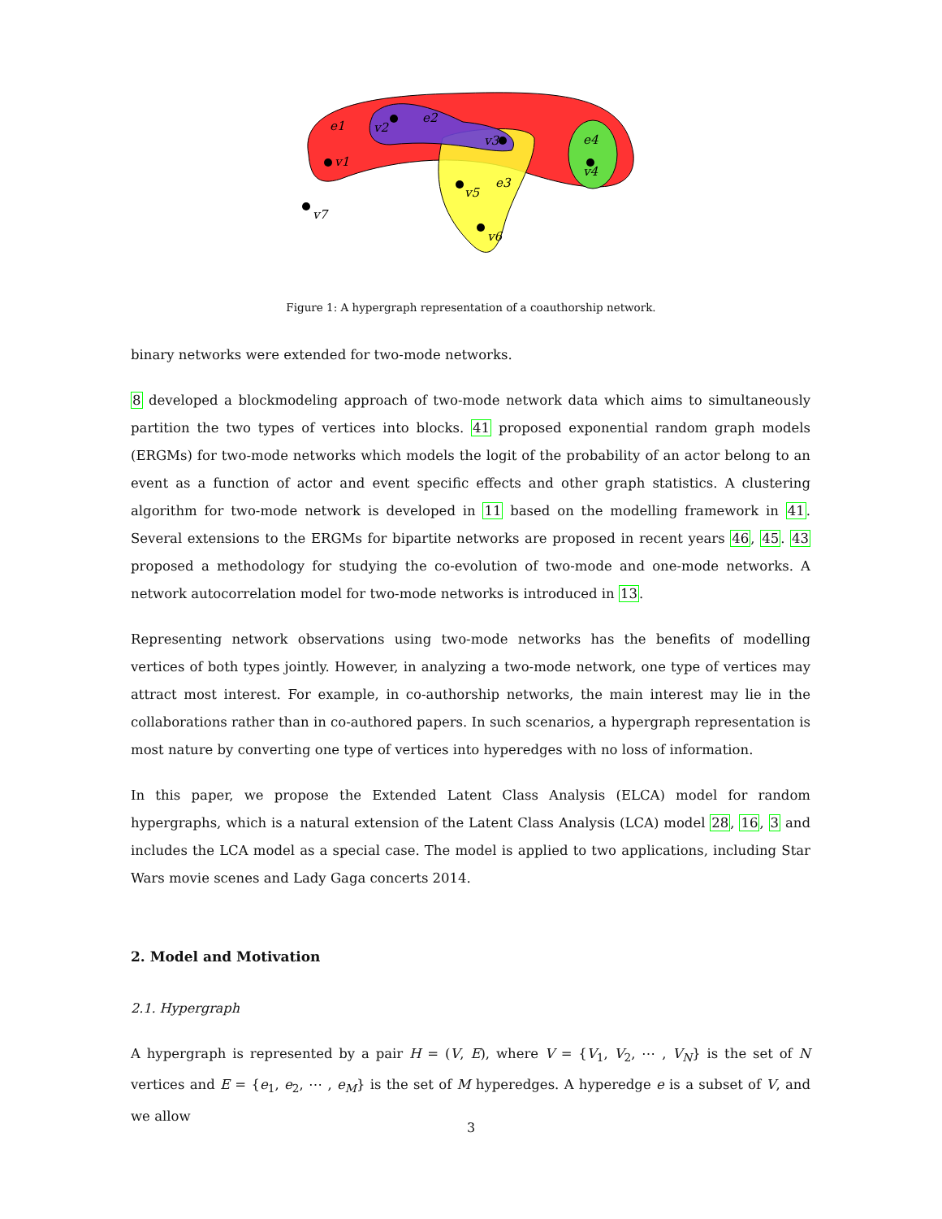e1
v1
v2
e2
v3
e4
v4
v5
e3
v6
v7
Figure 1: A hypergraph representation of a coauthorship network.
binary networks were extended for two-mode networks.
8 developed a blockmodeling approach of two-mode network data which aims to simultaneously partition the two types of vertices into blocks. 41 proposed exponential random graph models (ERGMs) for two-mode networks which models the logit of the probability of an actor belong to an event as a function of actor and event specific effects and other graph statistics. A clustering algorithm for two-mode network is developed in 11 based on the modelling framework in 41. Several extensions to the ERGMs for bipartite networks are proposed in recent years 46, 45. 43 proposed a methodology for studying the co-evolution of two-mode and one-mode networks. A network autocorrelation model for two-mode networks is introduced in 13.
Representing network observations using two-mode networks has the benefits of modelling vertices of both types jointly. However, in analyzing a two-mode network, one type of vertices may attract most interest. For example, in co-authorship networks, the main interest may lie in the collaborations rather than in co-authored papers. In such scenarios, a hypergraph representation is most nature by converting one type of vertices into hyperedges with no loss of information.
In this paper, we propose the Extended Latent Class Analysis (ELCA) model for random hypergraphs, which is a natural extension of the Latent Class Analysis (LCA) model 28, 16, 3 and includes the LCA model as a special case. The model is applied to two applications, including Star Wars movie scenes and Lady Gaga concerts 2014.
2. Model and Motivation
2.1. Hypergraph
A hypergraph is represented by a pair H = (V, E), where V = {V<sub>1</sub>, V<sub>2</sub>, ⋯ , V<sub>N</sub>} is the set of N vertices and E = {e<sub>1</sub>, e<sub>2</sub>, ⋯ , e<sub>M</sub>} is the set of M hyperedges. A hyperedge e is a subset of V, and we allow
3